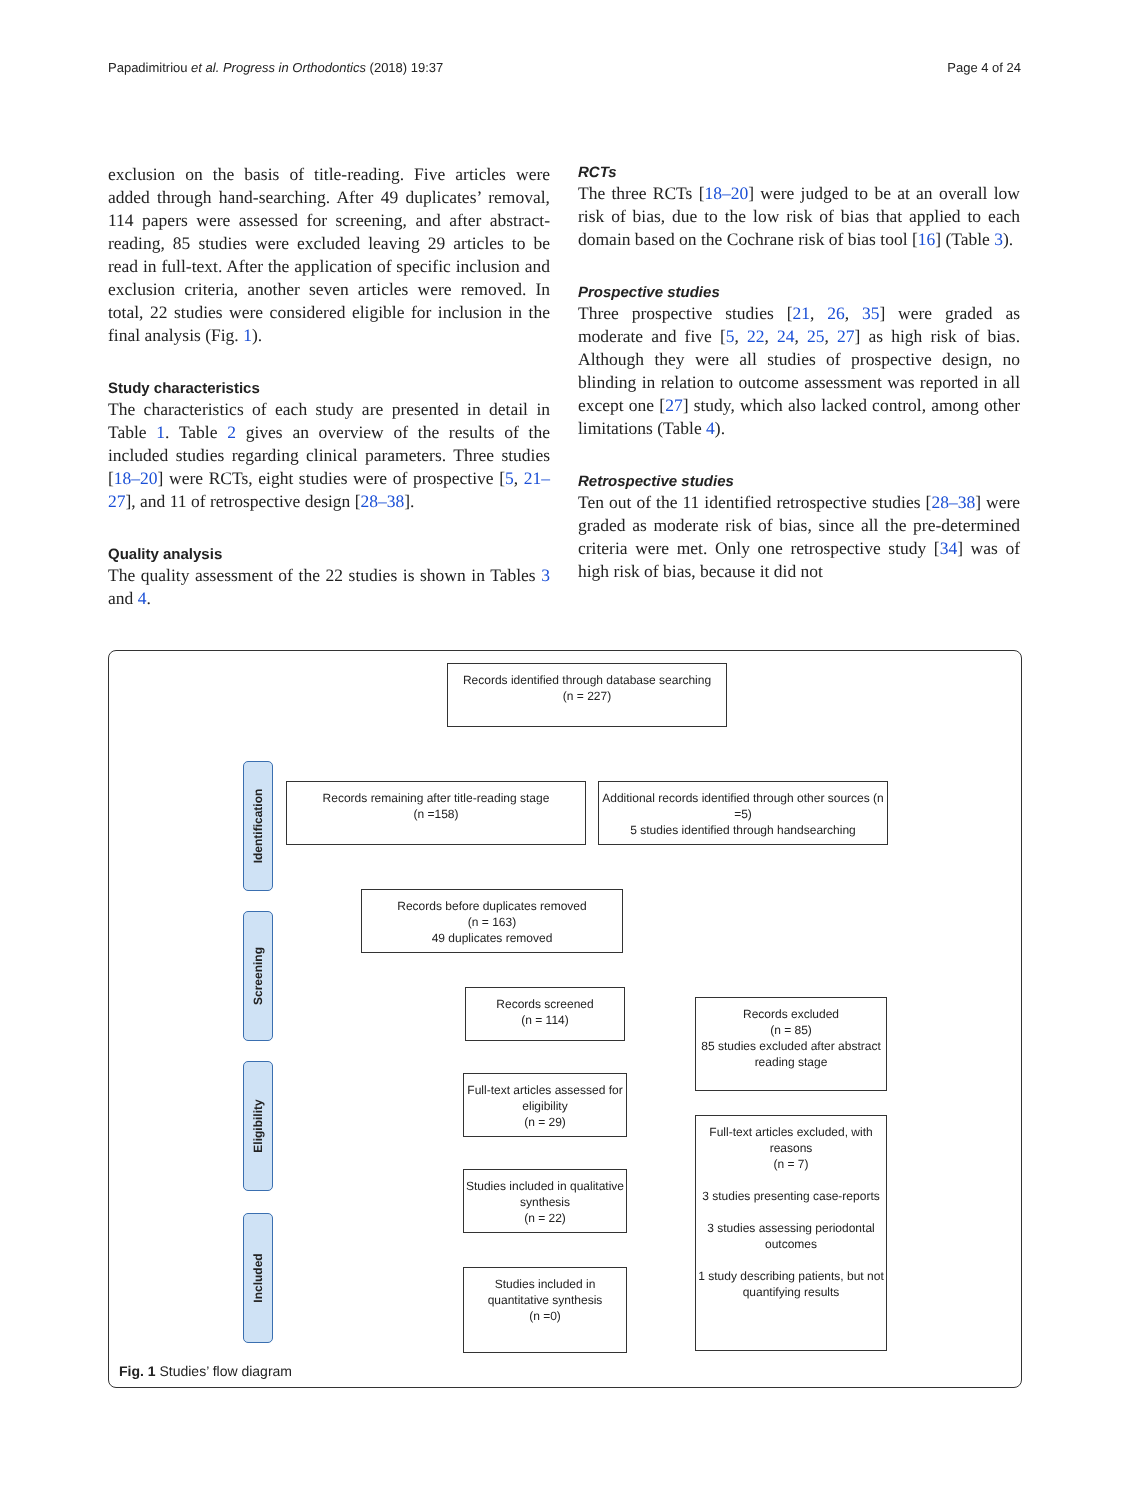Papadimitriou et al. Progress in Orthodontics (2018) 19:37 Page 4 of 24
exclusion on the basis of title-reading. Five articles were added through hand-searching. After 49 duplicates’ removal, 114 papers were assessed for screening, and after abstract-reading, 85 studies were excluded leaving 29 articles to be read in full-text. After the application of specific inclusion and exclusion criteria, another seven articles were removed. In total, 22 studies were considered eligible for inclusion in the final analysis (Fig. 1).
Study characteristics
The characteristics of each study are presented in detail in Table 1. Table 2 gives an overview of the results of the included studies regarding clinical parameters. Three studies [18–20] were RCTs, eight studies were of prospective [5, 21–27], and 11 of retrospective design [28–38].
Quality analysis
The quality assessment of the 22 studies is shown in Tables 3 and 4.
RCTs
The three RCTs [18–20] were judged to be at an overall low risk of bias, due to the low risk of bias that applied to each domain based on the Cochrane risk of bias tool [16] (Table 3).
Prospective studies
Three prospective studies [21, 26, 35] were graded as moderate and five [5, 22, 24, 25, 27] as high risk of bias. Although they were all studies of prospective design, no blinding in relation to outcome assessment was reported in all except one [27] study, which also lacked control, among other limitations (Table 4).
Retrospective studies
Ten out of the 11 identified retrospective studies [28–38] were graded as moderate risk of bias, since all the pre-determined criteria were met. Only one retrospective study [34] was of high risk of bias, because it did not
Identification
Screening
Eligibility
Included
Records identified through database searching
(n = 227)
Records remaining after title-reading stage
(n =158)
Additional records identified through other sources (n =5)
5 studies identified through handsearching
Records before duplicates removed
(n = 163)
49 duplicates removed
Records screened
(n = 114)
Records excluded
(n = 85)
85 studies excluded after abstract reading stage
Full-text articles assessed for eligibility
(n = 29)
Full-text articles excluded, with reasons
(n = 7)
3 studies presenting case-reports
3 studies assessing periodontal outcomes
1 study describing patients, but not quantifying results
Studies included in qualitative synthesis
(n = 22)
Studies included in quantitative synthesis
(n =0)
Fig. 1 Studies’ flow diagram